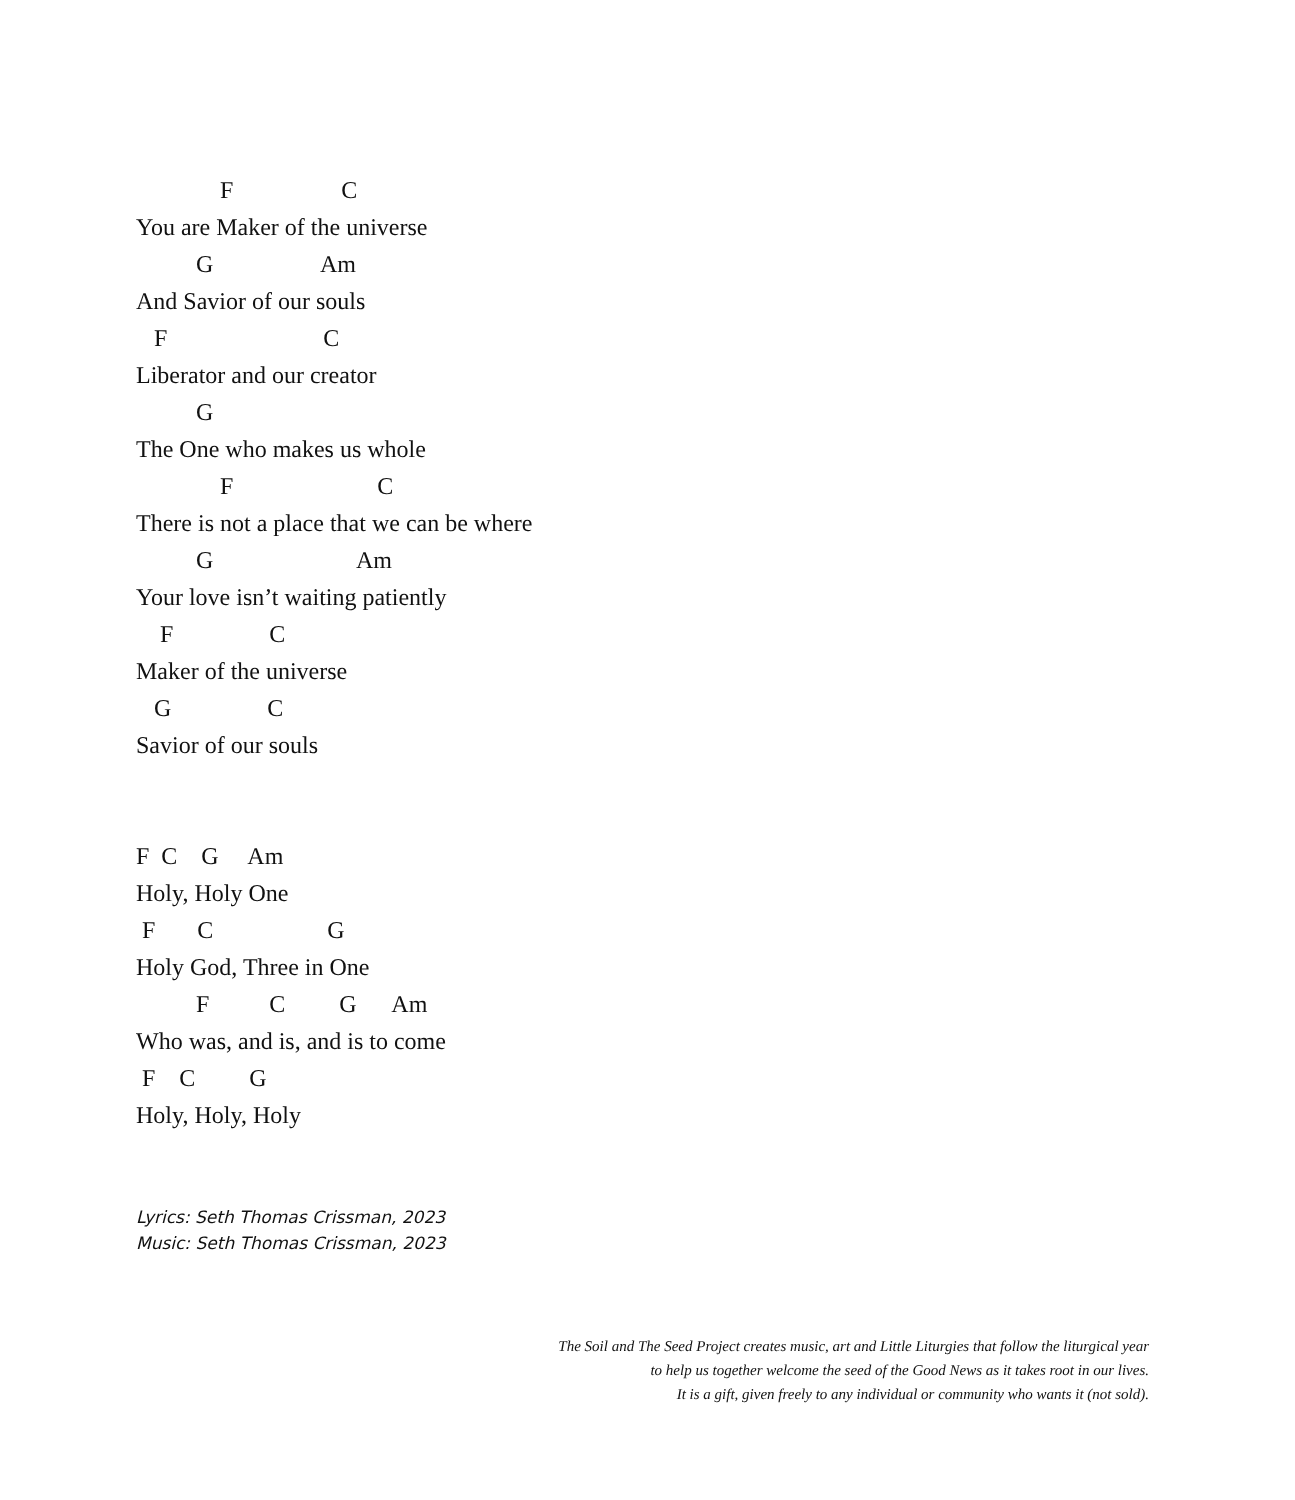F C
You are Maker of the universe
G Am
And Savior of our souls
F C
Liberator and our creator
G
The One who makes us whole
F C
There is not a place that we can be where
G Am
Your love isn’t waiting patiently
F C
Maker of the universe
G C
Savior of our souls
F C G Am
Holy, Holy One
F C G
Holy God, Three in One
F C G Am
Who was, and is, and is to come
F C G
Holy, Holy, Holy
Lyrics: Seth Thomas Crissman, 2023
Music: Seth Thomas Crissman, 2023
The Soil and The Seed Project creates music, art and Little Liturgies that follow the liturgical year
to help us together welcome the seed of the Good News as it takes root in our lives.
It is a gift, given freely to any individual or community who wants it (not sold).